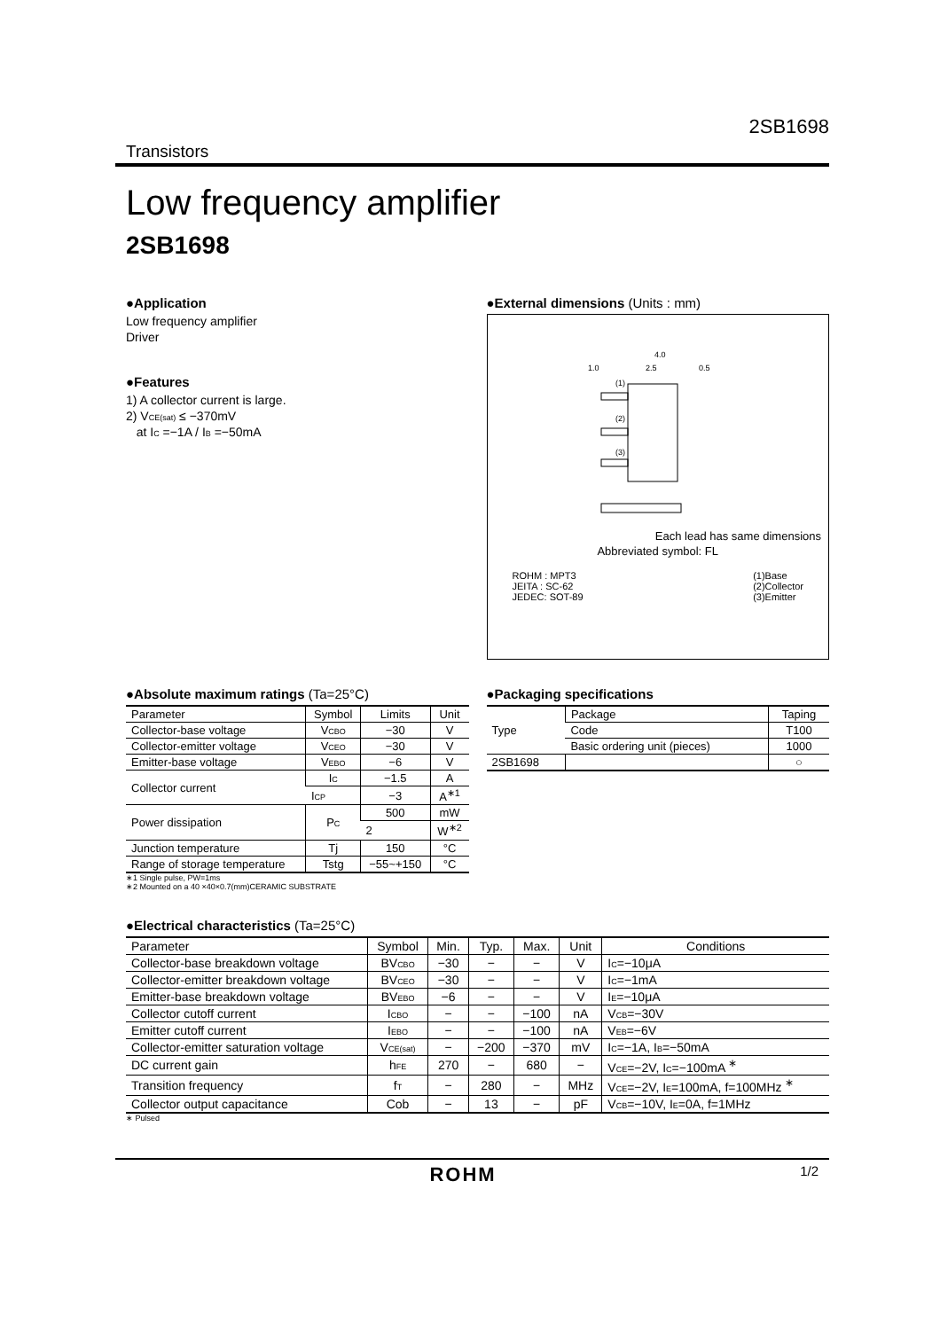2SB1698
Transistors
Low frequency amplifier
2SB1698
●Application
Low frequency amplifier
Driver
●Features
1) A collector current is large.
2) V<sub>CE(sat)</sub> ≤ −370mV
at I<sub>C</sub> =−1A / I<sub>B</sub> =−50mA
●External dimensions (Units : mm)
4.0
1.0
2.5
0.5
(1)
(2)
(3)
Each lead has same dimensions
Abbreviated symbol: FL
ROHM : MPT3
JEITA : SC-62
JEDEC: SOT-89
(1)Base
(2)Collector
(3)Emitter
●Absolute maximum ratings (Ta=25°C)
| Parameter | Symbol | Limits | Unit |
| --- | --- | --- | --- |
| Collector-base voltage | V<sub>CBO</sub> | −30 | V |
| Collector-emitter voltage | V<sub>CEO</sub> | −30 | V |
| Emitter-base voltage | V<sub>EBO</sub> | −6 | V |
| Collector current | I<sub>C</sub> | −1.5 | A |
| | I<sub>CP</sub> | −3 | A<sup>∗1</sup> |
| Power dissipation | P<sub>C</sub> | 500 | mW |
| | | 2 | W<sup>∗2</sup> |
| Junction temperature | Tj | 150 | °C |
| Range of storage temperature | Tstg | −55~+150 | °C |
∗1 Single pulse, P<sub>W</sub>=1ms
∗2 Mounted on a 40 ×40×0.7(mm)CERAMIC SUBSTRATE
●Packaging specifications
| Type | Package | Taping |
| | Code | T100 |
| | Basic ordering unit (pieces) | 1000 |
| 2SB1698 | | ○ |
●Electrical characteristics (Ta=25°C)
| Parameter | Symbol | Min. | Typ. | Max. | Unit | Conditions |
| --- | --- | --- | --- | --- | --- | --- |
| Collector-base breakdown voltage | BV<sub>CBO</sub> | −30 | − | − | V | I<sub>C</sub>=−10μA |
| Collector-emitter breakdown voltage | BV<sub>CEO</sub> | −30 | − | − | V | I<sub>C</sub>=−1mA |
| Emitter-base breakdown voltage | BV<sub>EBO</sub> | −6 | − | − | V | I<sub>E</sub>=−10μA |
| Collector cutoff current | I<sub>CBO</sub> | − | − | −100 | nA | V<sub>CB</sub>=−30V |
| Emitter cutoff current | I<sub>EBO</sub> | − | − | −100 | nA | V<sub>EB</sub>=−6V |
| Collector-emitter saturation voltage | V<sub>CE(sat)</sub> | − | −200 | −370 | mV | I<sub>C</sub>=−1A, I<sub>B</sub>=−50mA |
| DC current gain | h<sub>FE</sub> | 270 | − | 680 | − | V<sub>CE</sub>=−2V, I<sub>C</sub>=−100mA <sup>∗</sup> |
| Transition frequency | f<sub>T</sub> | − | 280 | − | MHz | V<sub>CE</sub>=−2V, I<sub>E</sub>=100mA, f=100MHz <sup>∗</sup> |
| Collector output capacitance | Cob | − | 13 | − | pF | V<sub>CB</sub>=−10V, I<sub>E</sub>=0A, f=1MHz |
∗ Pulsed
ROHM 1/2